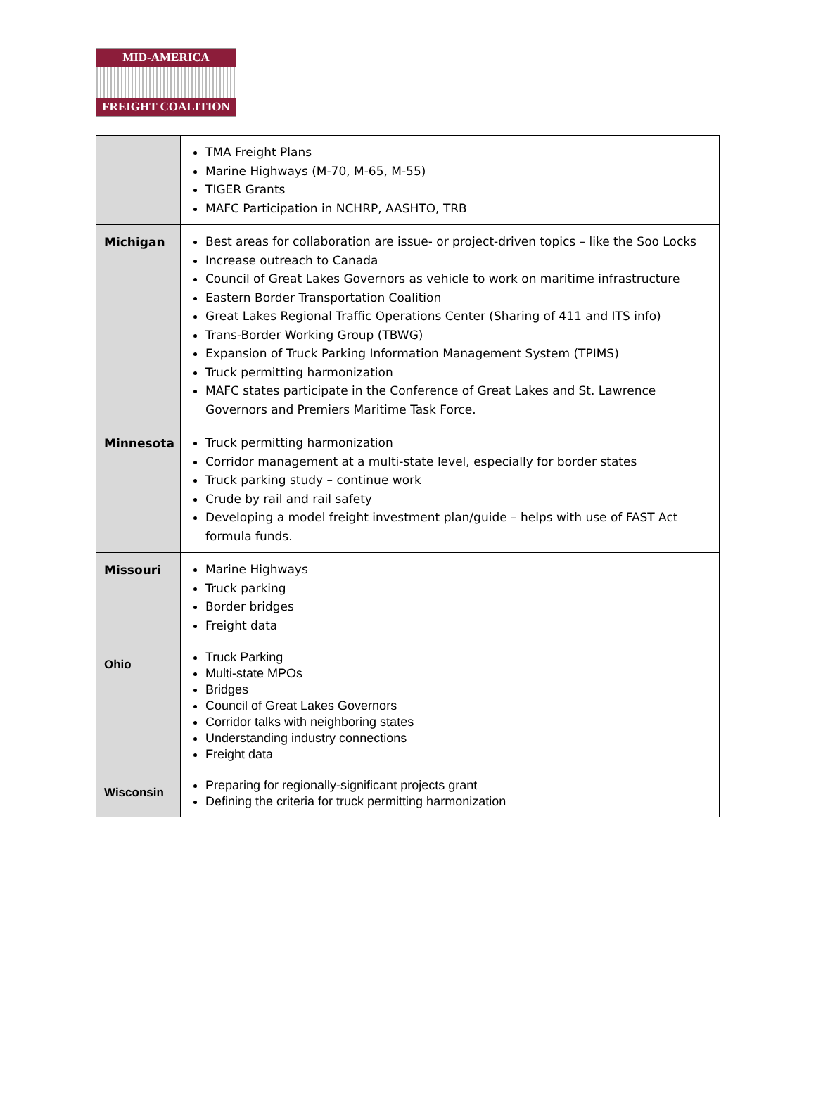MID-AMERICA
FREIGHT COALITION
| | TMA Freight Plans Marine Highways (M-70, M-65, M-55) TIGER Grants MAFC Participation in NCHRP, AASHTO, TRB |
| Michigan | Best areas for collaboration are issue- or project-driven topics – like the Soo Locks Increase outreach to Canada Council of Great Lakes Governors as vehicle to work on maritime infrastructure Eastern Border Transportation Coalition Great Lakes Regional Traffic Operations Center (Sharing of 411 and ITS info) Trans-Border Working Group (TBWG) Expansion of Truck Parking Information Management System (TPIMS) Truck permitting harmonization MAFC states participate in the Conference of Great Lakes and St. Lawrence Governors and Premiers Maritime Task Force. |
| Minnesota | Truck permitting harmonization Corridor management at a multi-state level, especially for border states Truck parking study – continue work Crude by rail and rail safety Developing a model freight investment plan/guide – helps with use of FAST Act formula funds. |
| Missouri | Marine Highways Truck parking Border bridges Freight data |
| Ohio | Truck Parking Multi-state MPOs Bridges Council of Great Lakes Governors Corridor talks with neighboring states Understanding industry connections Freight data |
| Wisconsin | Preparing for regionally-significant projects grant Defining the criteria for truck permitting harmonization |